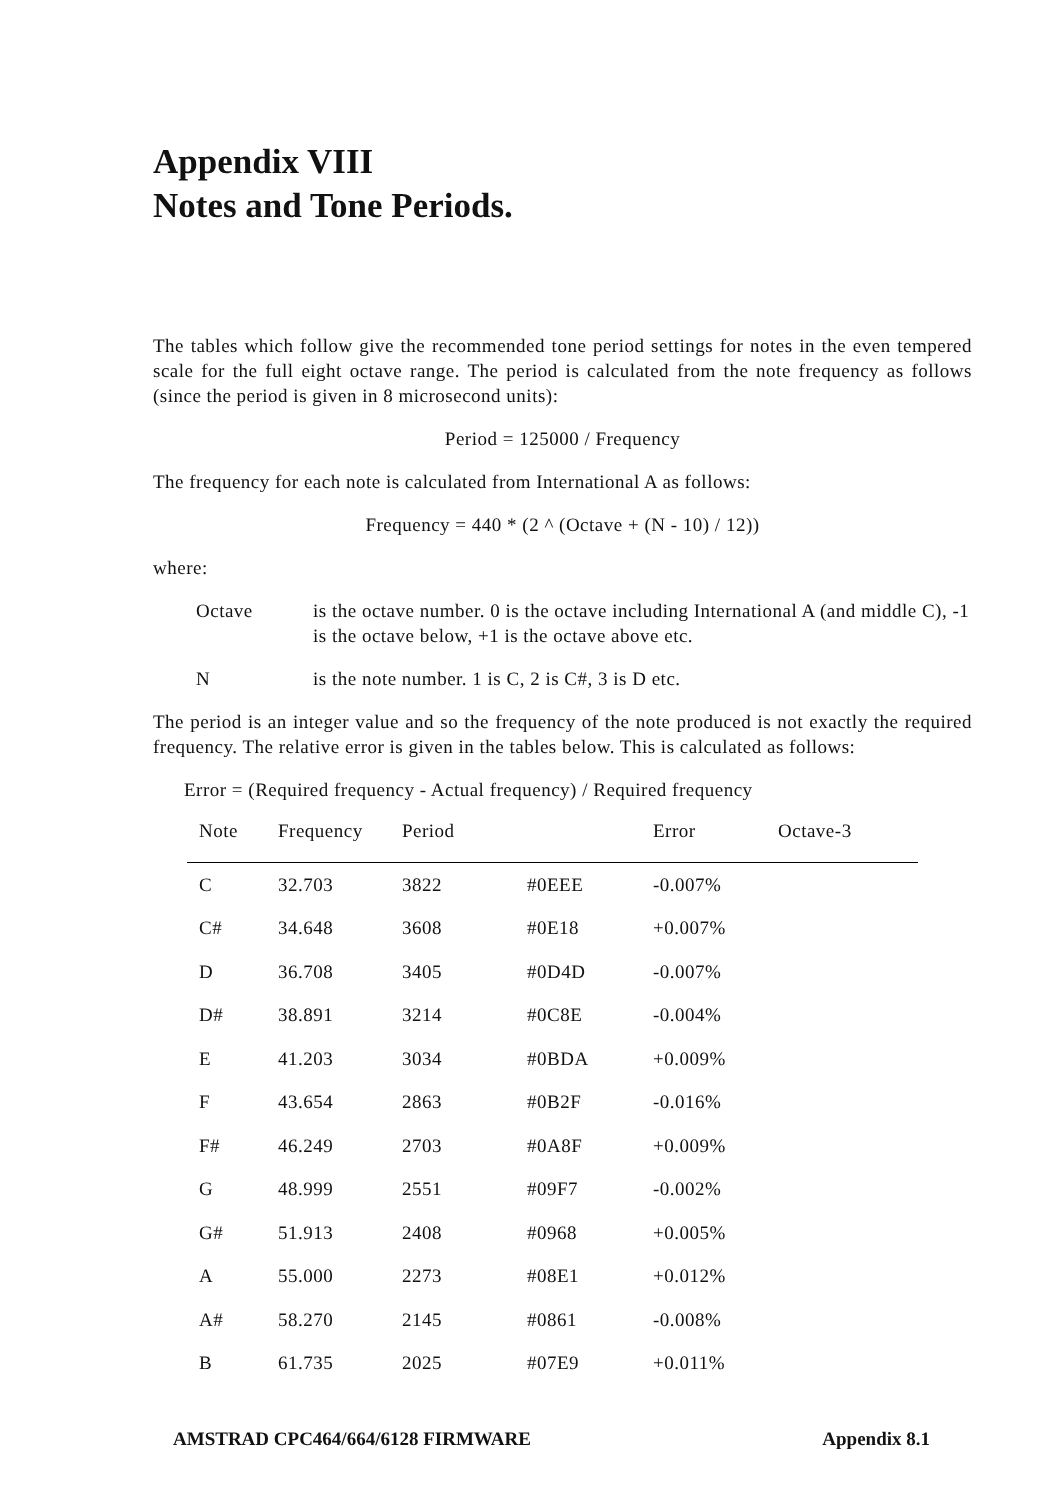Appendix VIII
Notes and Tone Periods.
The tables which follow give the recommended tone period settings for notes in the even tempered scale for the full eight octave range. The period is calculated from the note frequency as follows (since the period is given in 8 microsecond units):
Period = 125000 / Frequency
The frequency for each note is calculated from International A as follows:
Frequency = 440 * (2 ^ (Octave + (N - 10) / 12))
where:
Octave is the octave number. 0 is the octave including International A (and middle C), -1 is the octave below, +1 is the octave above etc.
N is the note number. 1 is C, 2 is C#, 3 is D etc.
The period is an integer value and so the frequency of the note produced is not exactly the required frequency. The relative error is given in the tables below. This is calculated as follows:
Error = (Required frequency - Actual frequency) / Required frequency
| Note | Frequency | Period | | Error | Octave-3 |
| --- | --- | --- | --- | --- | --- |
| C | 32.703 | 3822 | #0EEE | -0.007% | |
| C# | 34.648 | 3608 | #0E18 | +0.007% | |
| D | 36.708 | 3405 | #0D4D | -0.007% | |
| D# | 38.891 | 3214 | #0C8E | -0.004% | |
| E | 41.203 | 3034 | #0BDA | +0.009% | |
| F | 43.654 | 2863 | #0B2F | -0.016% | |
| F# | 46.249 | 2703 | #0A8F | +0.009% | |
| G | 48.999 | 2551 | #09F7 | -0.002% | |
| G# | 51.913 | 2408 | #0968 | +0.005% | |
| A | 55.000 | 2273 | #08E1 | +0.012% | |
| A# | 58.270 | 2145 | #0861 | -0.008% | |
| B | 61.735 | 2025 | #07E9 | +0.011% | |
AMSTRAD CPC464/664/6128 FIRMWARE Appendix 8.1